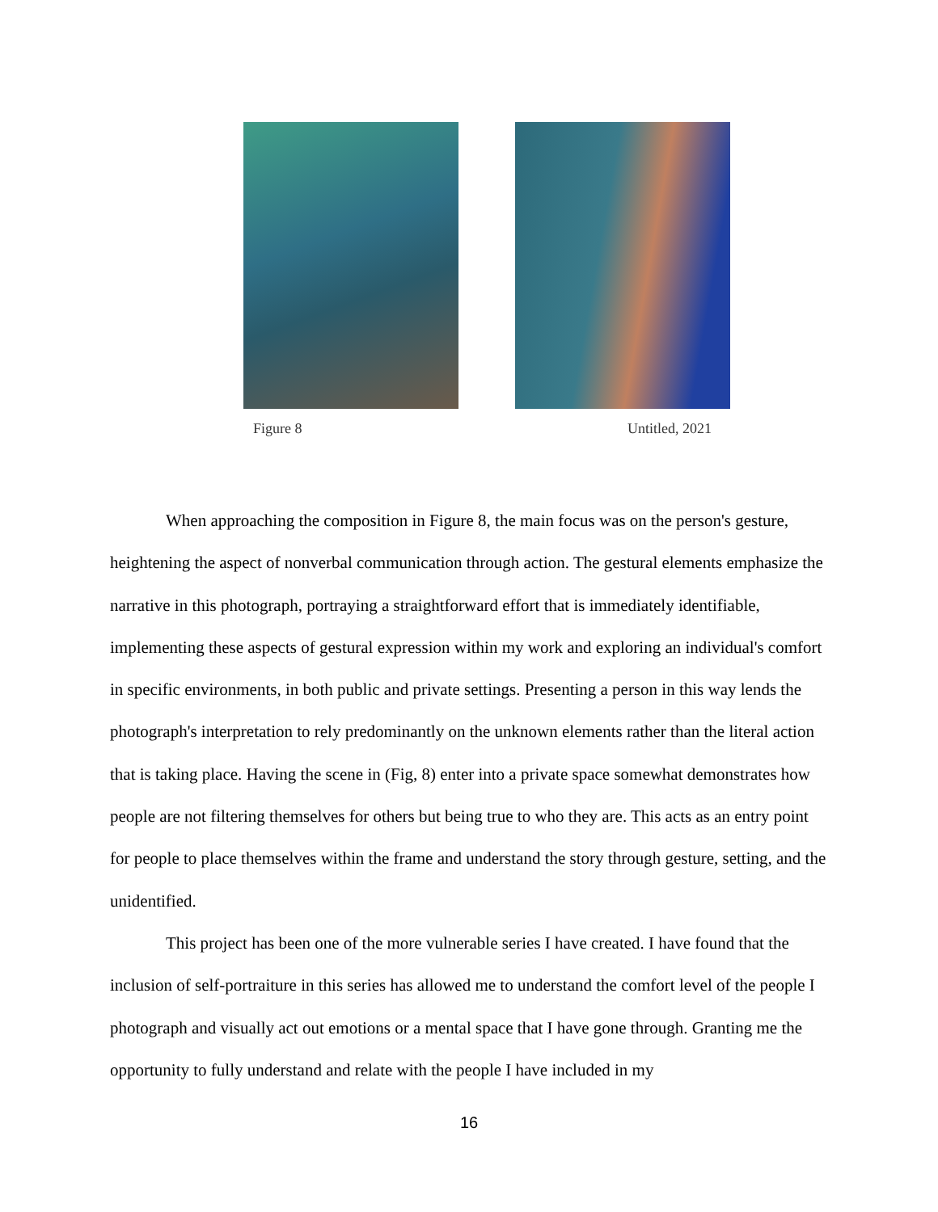Figure 8 Untitled, 2021
When approaching the composition in Figure 8, the main focus was on the person's gesture, heightening the aspect of nonverbal communication through action. The gestural elements emphasize the narrative in this photograph, portraying a straightforward effort that is immediately identifiable, implementing these aspects of gestural expression within my work and exploring an individual's comfort in specific environments, in both public and private settings. Presenting a person in this way lends the photograph's interpretation to rely predominantly on the unknown elements rather than the literal action that is taking place. Having the scene in (Fig, 8) enter into a private space somewhat demonstrates how people are not filtering themselves for others but being true to who they are. This acts as an entry point for people to place themselves within the frame and understand the story through gesture, setting, and the unidentified.
This project has been one of the more vulnerable series I have created. I have found that the inclusion of self-portraiture in this series has allowed me to understand the comfort level of the people I photograph and visually act out emotions or a mental space that I have gone through. Granting me the opportunity to fully understand and relate with the people I have included in my
16